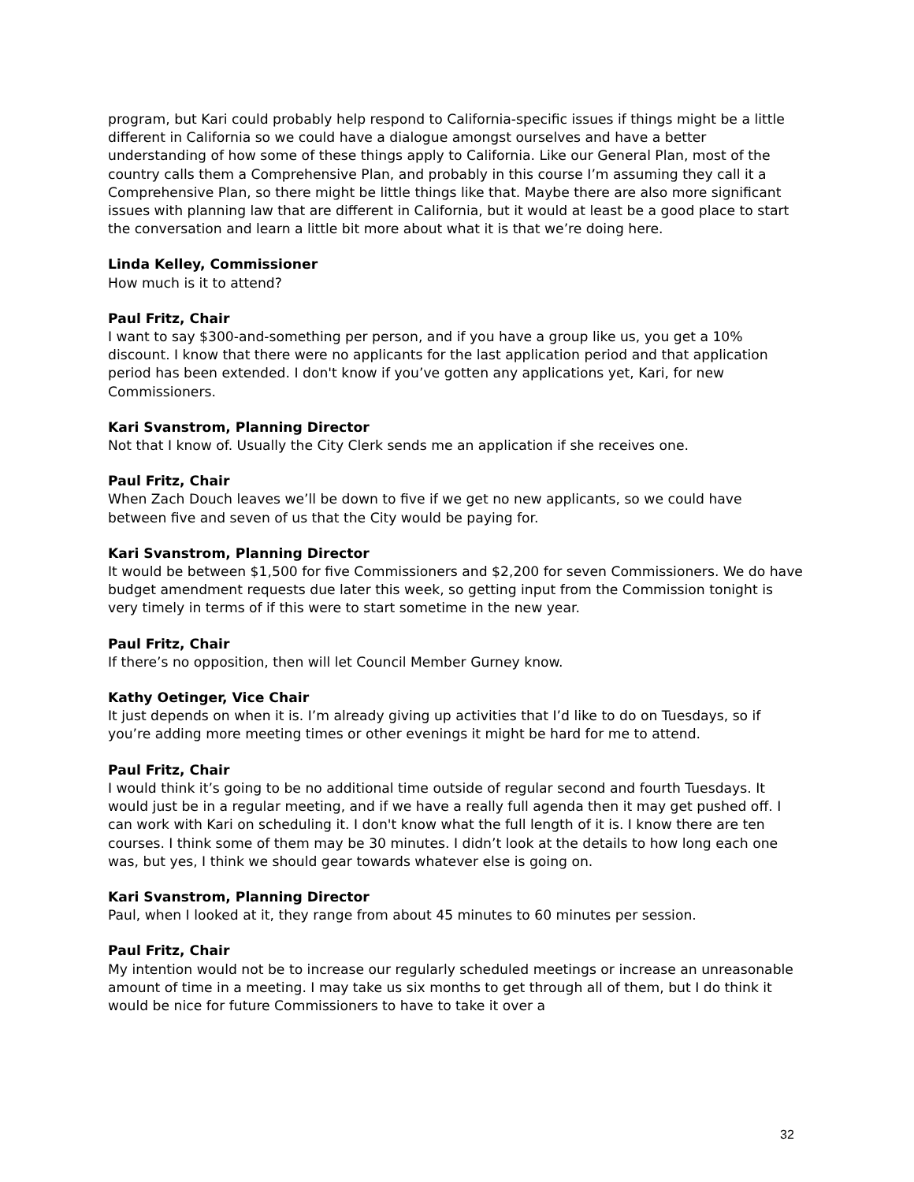program, but Kari could probably help respond to California-specific issues if things might be a little different in California so we could have a dialogue amongst ourselves and have a better understanding of how some of these things apply to California. Like our General Plan, most of the country calls them a Comprehensive Plan, and probably in this course I’m assuming they call it a Comprehensive Plan, so there might be little things like that. Maybe there are also more significant issues with planning law that are different in California, but it would at least be a good place to start the conversation and learn a little bit more about what it is that we’re doing here.
Linda Kelley, Commissioner
How much is it to attend?
Paul Fritz, Chair
I want to say $300-and-something per person, and if you have a group like us, you get a 10% discount. I know that there were no applicants for the last application period and that application period has been extended. I don't know if you’ve gotten any applications yet, Kari, for new Commissioners.
Kari Svanstrom, Planning Director
Not that I know of. Usually the City Clerk sends me an application if she receives one.
Paul Fritz, Chair
When Zach Douch leaves we’ll be down to five if we get no new applicants, so we could have between five and seven of us that the City would be paying for.
Kari Svanstrom, Planning Director
It would be between $1,500 for five Commissioners and $2,200 for seven Commissioners. We do have budget amendment requests due later this week, so getting input from the Commission tonight is very timely in terms of if this were to start sometime in the new year.
Paul Fritz, Chair
If there’s no opposition, then will let Council Member Gurney know.
Kathy Oetinger, Vice Chair
It just depends on when it is. I’m already giving up activities that I’d like to do on Tuesdays, so if you’re adding more meeting times or other evenings it might be hard for me to attend.
Paul Fritz, Chair
I would think it’s going to be no additional time outside of regular second and fourth Tuesdays. It would just be in a regular meeting, and if we have a really full agenda then it may get pushed off. I can work with Kari on scheduling it. I don't know what the full length of it is. I know there are ten courses. I think some of them may be 30 minutes. I didn’t look at the details to how long each one was, but yes, I think we should gear towards whatever else is going on.
Kari Svanstrom, Planning Director
Paul, when I looked at it, they range from about 45 minutes to 60 minutes per session.
Paul Fritz, Chair
My intention would not be to increase our regularly scheduled meetings or increase an unreasonable amount of time in a meeting. I may take us six months to get through all of them, but I do think it would be nice for future Commissioners to have to take it over a
32